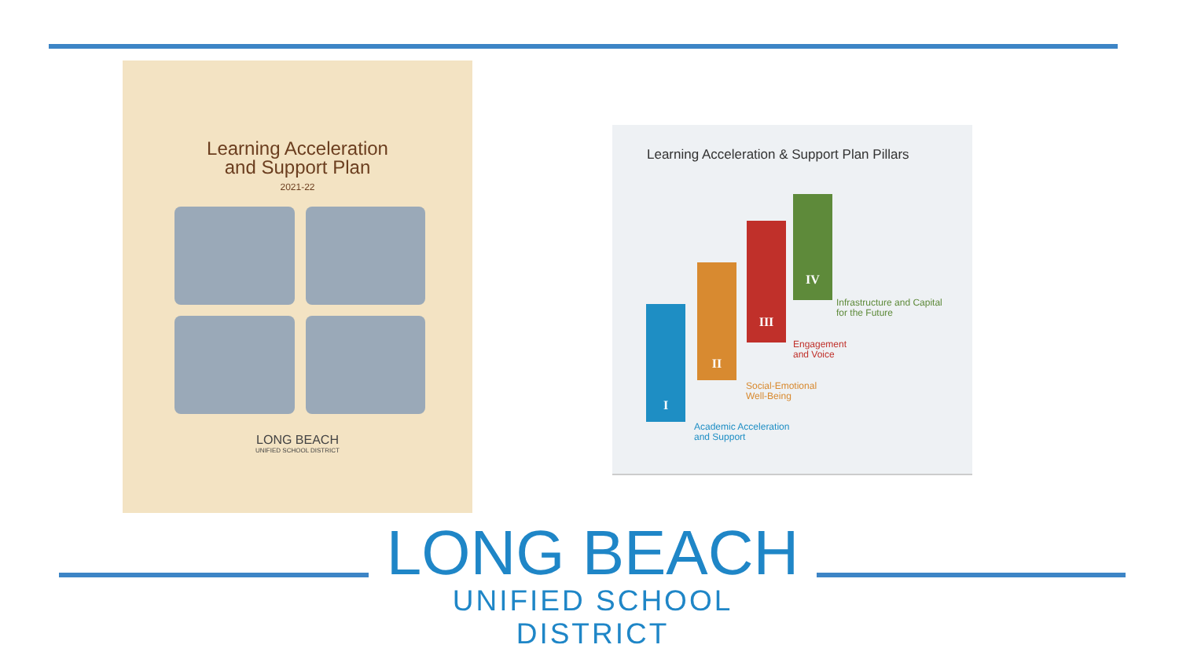Learning Acceleration
and Support Plan
2021-22
LONG BEACH
UNIFIED SCHOOL DISTRICT
Learning Acceleration & Support Plan Pillars
I
II
III
IV
Academic Acceleration
and Support
Social-Emotional
Well-Being
Engagement
and Voice
Infrastructure and Capital
for the Future
LONG BEACH
UNIFIED SCHOOL DISTRICT